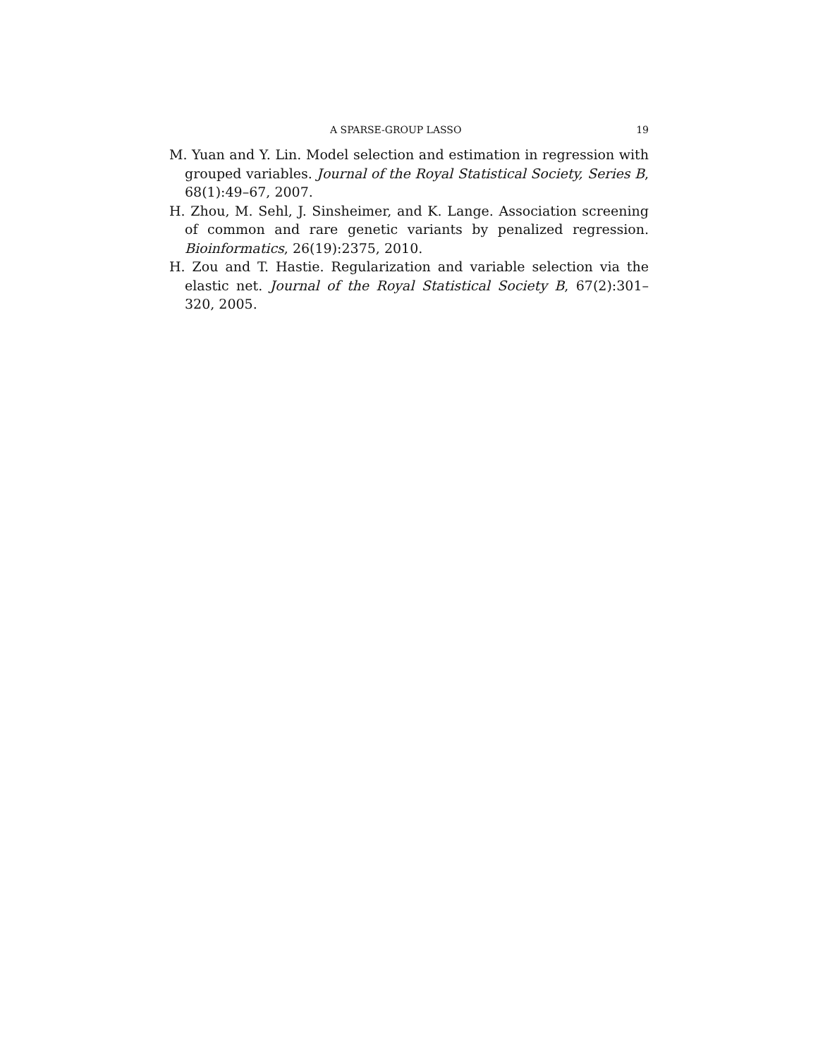A SPARSE-GROUP LASSO 19
M. Yuan and Y. Lin. Model selection and estimation in regression with grouped variables. Journal of the Royal Statistical Society, Series B, 68(1):49–67, 2007.
H. Zhou, M. Sehl, J. Sinsheimer, and K. Lange. Association screening of common and rare genetic variants by penalized regression. Bioinformatics, 26(19):2375, 2010.
H. Zou and T. Hastie. Regularization and variable selection via the elastic net. Journal of the Royal Statistical Society B, 67(2):301–320, 2005.